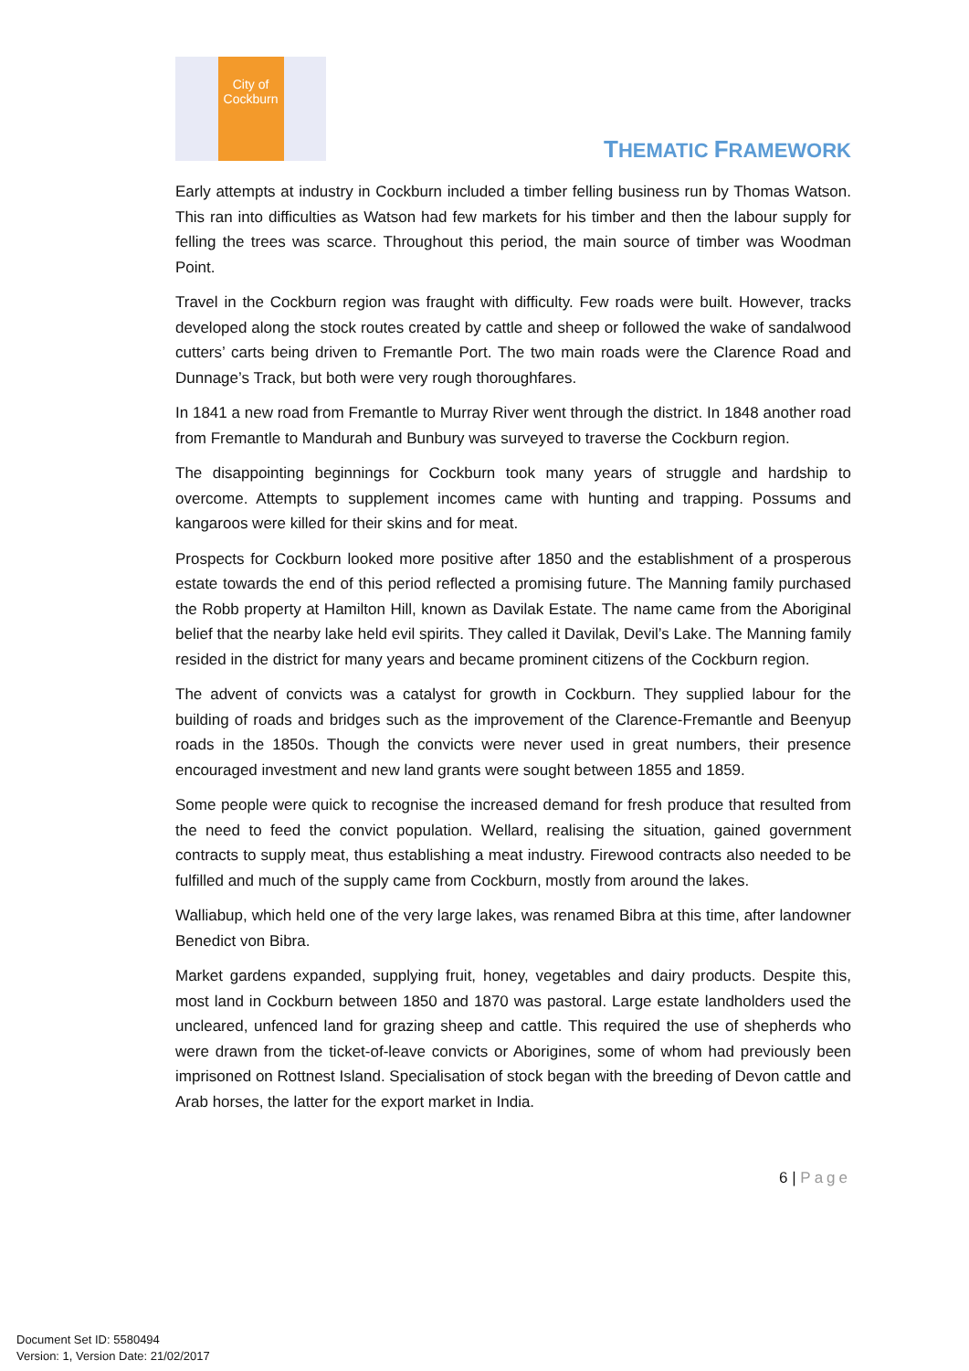City of Cockburn
THEMATIC FRAMEWORK
Early attempts at industry in Cockburn included a timber felling business run by Thomas Watson. This ran into difficulties as Watson had few markets for his timber and then the labour supply for felling the trees was scarce. Throughout this period, the main source of timber was Woodman Point.
Travel in the Cockburn region was fraught with difficulty. Few roads were built. However, tracks developed along the stock routes created by cattle and sheep or followed the wake of sandalwood cutters’ carts being driven to Fremantle Port. The two main roads were the Clarence Road and Dunnage’s Track, but both were very rough thoroughfares.
In 1841 a new road from Fremantle to Murray River went through the district. In 1848 another road from Fremantle to Mandurah and Bunbury was surveyed to traverse the Cockburn region.
The disappointing beginnings for Cockburn took many years of struggle and hardship to overcome. Attempts to supplement incomes came with hunting and trapping. Possums and kangaroos were killed for their skins and for meat.
Prospects for Cockburn looked more positive after 1850 and the establishment of a prosperous estate towards the end of this period reflected a promising future. The Manning family purchased the Robb property at Hamilton Hill, known as Davilak Estate. The name came from the Aboriginal belief that the nearby lake held evil spirits. They called it Davilak, Devil’s Lake. The Manning family resided in the district for many years and became prominent citizens of the Cockburn region.
The advent of convicts was a catalyst for growth in Cockburn. They supplied labour for the building of roads and bridges such as the improvement of the Clarence-Fremantle and Beenyup roads in the 1850s. Though the convicts were never used in great numbers, their presence encouraged investment and new land grants were sought between 1855 and 1859.
Some people were quick to recognise the increased demand for fresh produce that resulted from the need to feed the convict population. Wellard, realising the situation, gained government contracts to supply meat, thus establishing a meat industry. Firewood contracts also needed to be fulfilled and much of the supply came from Cockburn, mostly from around the lakes.
Walliabup, which held one of the very large lakes, was renamed Bibra at this time, after landowner Benedict von Bibra.
Market gardens expanded, supplying fruit, honey, vegetables and dairy products. Despite this, most land in Cockburn between 1850 and 1870 was pastoral. Large estate landholders used the uncleared, unfenced land for grazing sheep and cattle. This required the use of shepherds who were drawn from the ticket-of-leave convicts or Aborigines, some of whom had previously been imprisoned on Rottnest Island. Specialisation of stock began with the breeding of Devon cattle and Arab horses, the latter for the export market in India.
6 | Page
Document Set ID: 5580494
Version: 1, Version Date: 21/02/2017